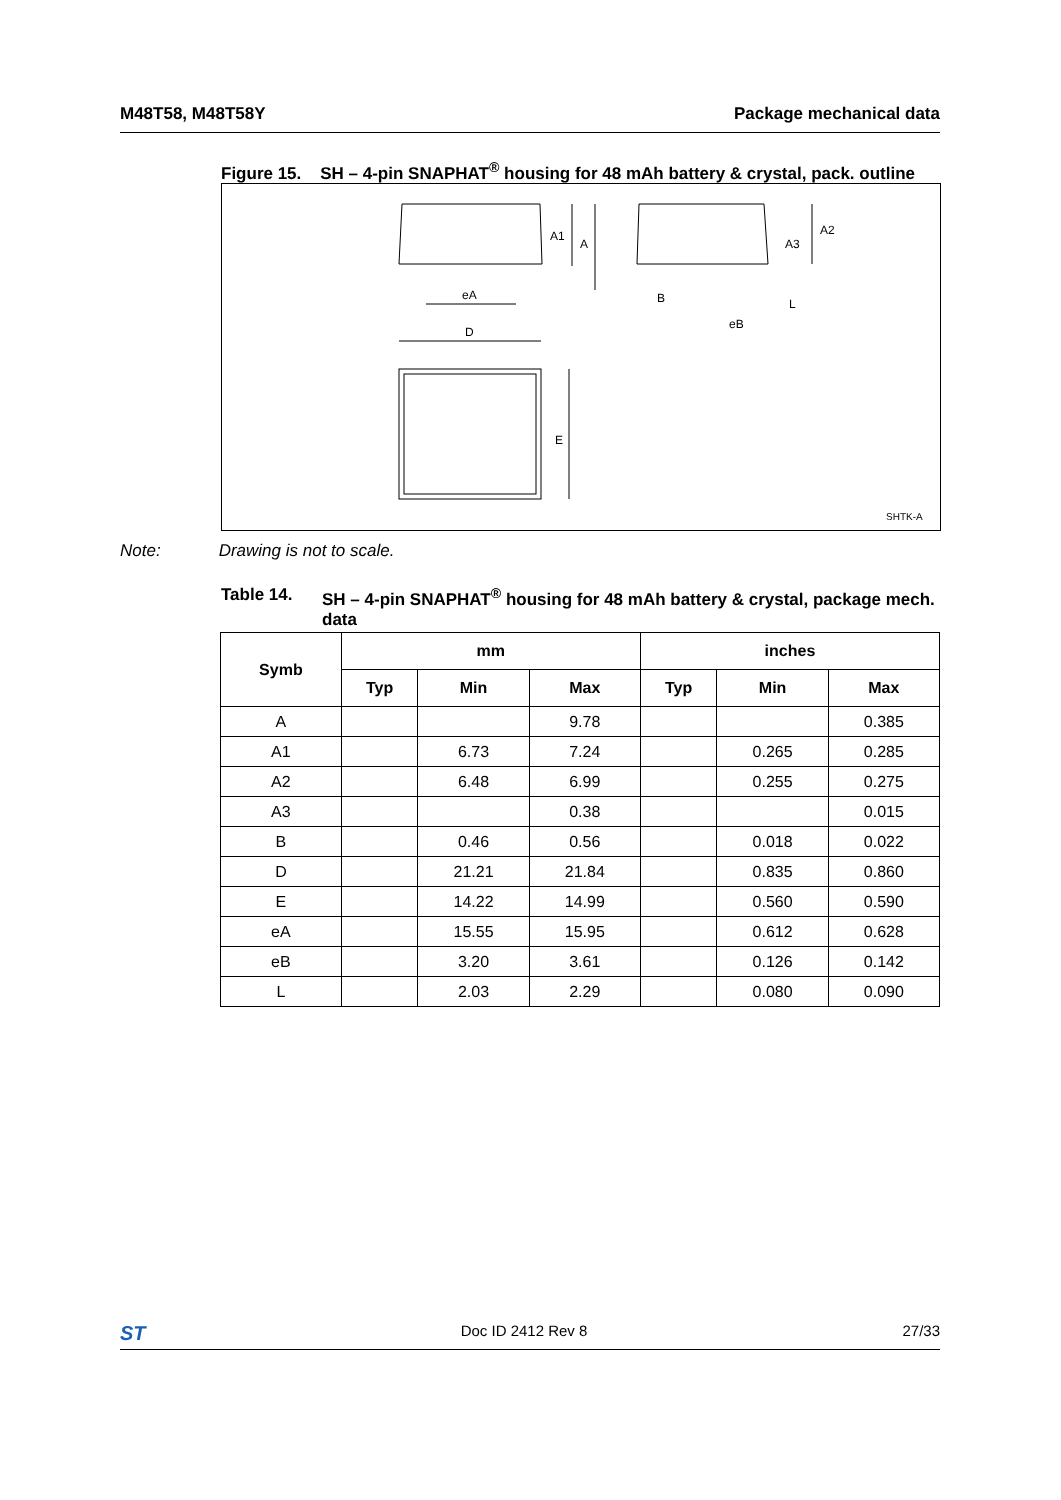M48T58, M48T58Y Package mechanical data
Figure 15. SH – 4-pin SNAPHAT<sup>®</sup> housing for 48 mAh battery & crystal, pack. outline
A1
A
eA
D
E
A2
A3
L
B
eB
SHTK-A
Note: Drawing is not to scale.
Table 14. SH – 4-pin SNAPHAT<sup>®</sup> housing for 48 mAh battery & crystal, package mech. data
| Symb | mm | | | inches | | |
| --- | --- | --- | --- | --- | --- | --- |
| | Typ | Min | Max | Typ | Min | Max |
| A | | | 9.78 | | | 0.385 |
| A1 | | 6.73 | 7.24 | | 0.265 | 0.285 |
| A2 | | 6.48 | 6.99 | | 0.255 | 0.275 |
| A3 | | | 0.38 | | | 0.015 |
| B | | 0.46 | 0.56 | | 0.018 | 0.022 |
| D | | 21.21 | 21.84 | | 0.835 | 0.860 |
| E | | 14.22 | 14.99 | | 0.560 | 0.590 |
| eA | | 15.55 | 15.95 | | 0.612 | 0.628 |
| eB | | 3.20 | 3.61 | | 0.126 | 0.142 |
| L | | 2.03 | 2.29 | | 0.080 | 0.090 |
ST Doc ID 2412 Rev 8 27/33